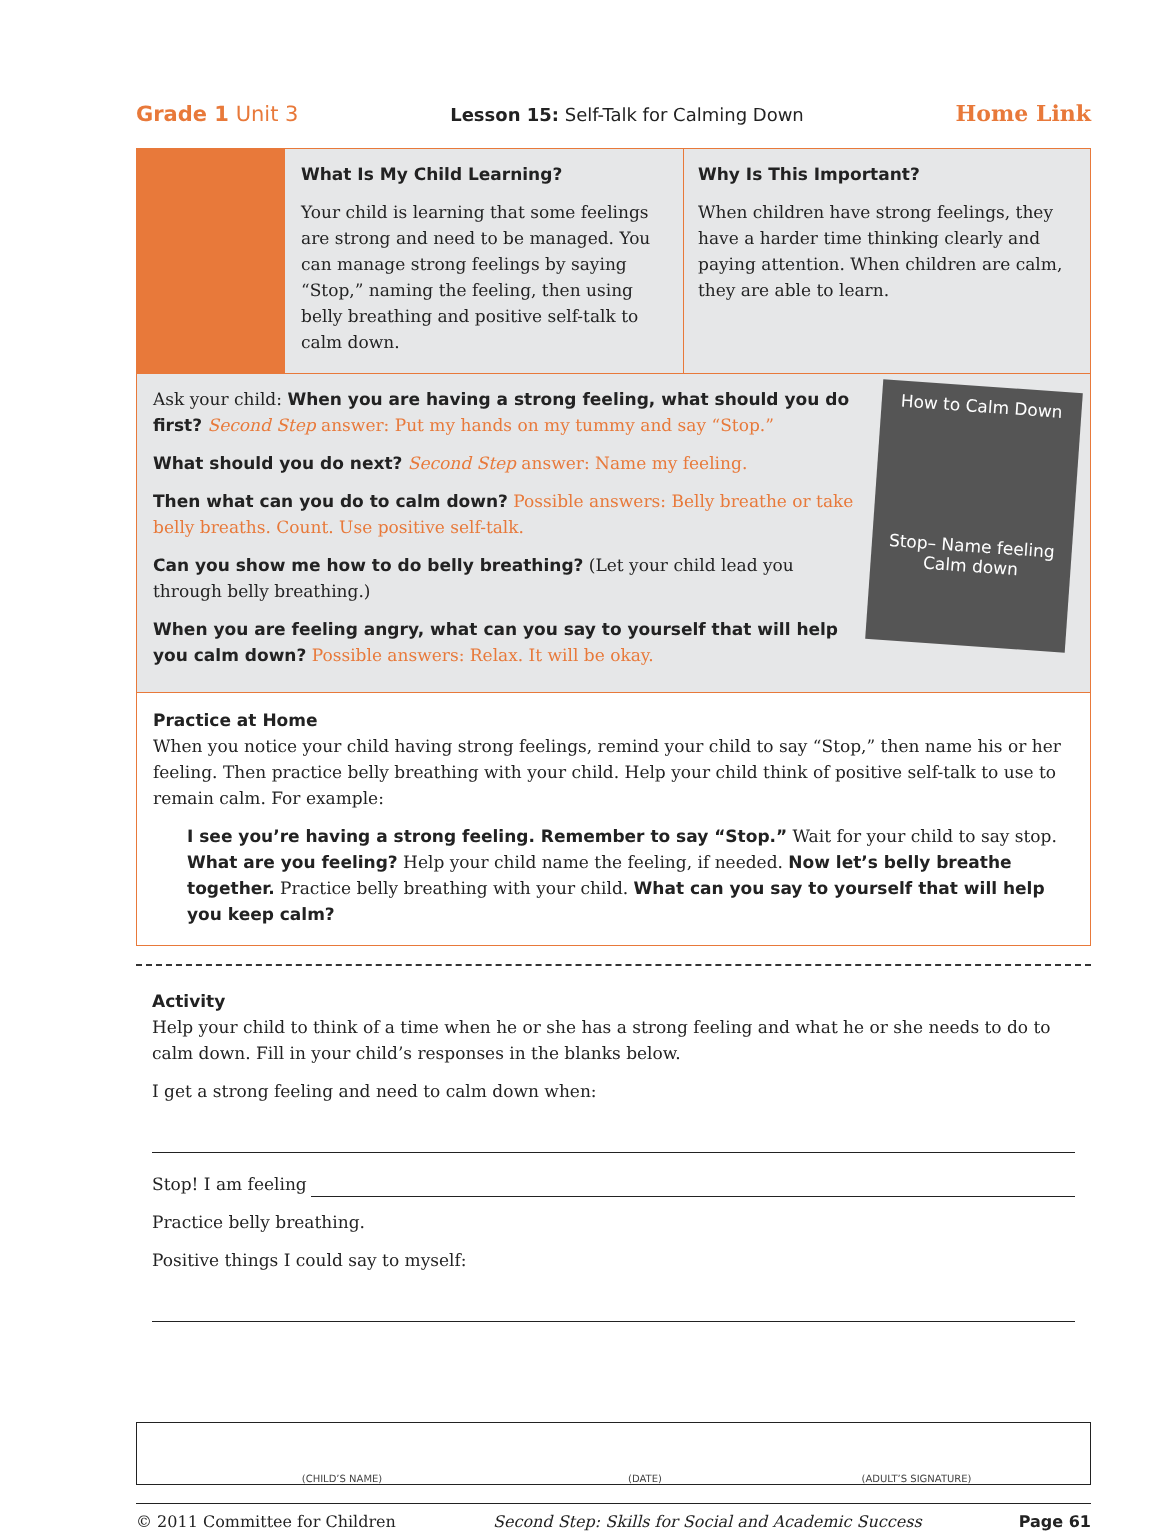Grade 1 Unit 3 Lesson 15: Self-Talk for Calming Down Home Link
What Is My Child Learning?
Your child is learning that some feelings are strong and need to be managed. You can manage strong feelings by saying “Stop,” naming the feeling, then using belly breathing and positive self-talk to calm down.
Why Is This Important?
When children have strong feelings, they have a harder time thinking clearly and paying attention. When children are calm, they are able to learn.
Ask your child: When you are having a strong feeling, what should you do first? Second Step answer: Put my hands on my tummy and say “Stop.”
What should you do next? Second Step answer: Name my feeling.
Then what can you do to calm down? Possible answers: Belly breathe or take belly breaths. Count. Use positive self-talk.
Can you show me how to do belly breathing? (Let your child lead you through belly breathing.)
When you are feeling angry, what can you say to yourself that will help you calm down? Possible answers: Relax. It will be okay.
How to Calm Down
Stop– Name feeling Calm down
Practice at Home
When you notice your child having strong feelings, remind your child to say “Stop,” then name his or her feeling. Then practice belly breathing with your child. Help your child think of positive self-talk to use to remain calm. For example:
I see you’re having a strong feeling. Remember to say “Stop.” Wait for your child to say stop. What are you feeling? Help your child name the feeling, if needed. Now let’s belly breathe together. Practice belly breathing with your child. What can you say to yourself that will help you keep calm?
Activity
Help your child to think of a time when he or she has a strong feeling and what he or she needs to do to calm down. Fill in your child’s responses in the blanks below.
I get a strong feeling and need to calm down when:
Stop! I am feeling
Practice belly breathing.
Positive things I could say to myself:
(CHILD’S NAME) (DATE) (ADULT’S SIGNATURE)
© 2011 Committee for Children Second Step: Skills for Social and Academic Success Page 61